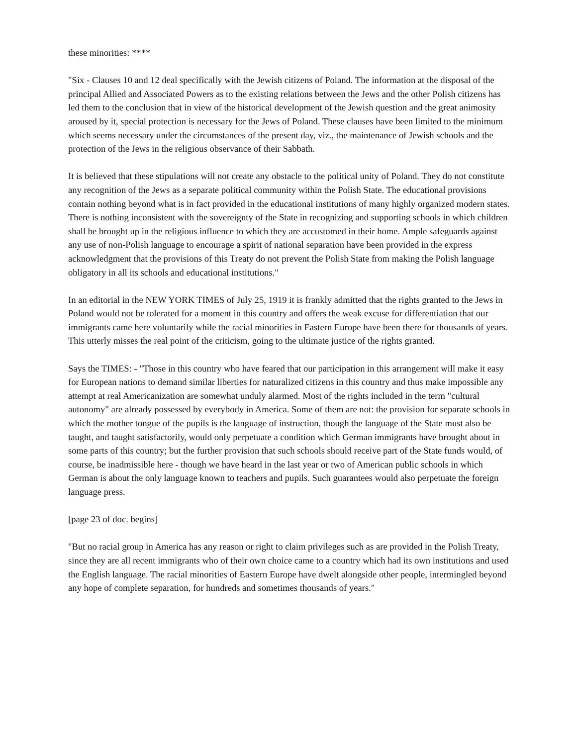these minorities: ****
"Six - Clauses 10 and 12 deal specifically with the Jewish citizens of Poland. The information at the disposal of the principal Allied and Associated Powers as to the existing relations between the Jews and the other Polish citizens has led them to the conclusion that in view of the historical development of the Jewish question and the great animosity aroused by it, special protection is necessary for the Jews of Poland. These clauses have been limited to the minimum which seems necessary under the circumstances of the present day, viz., the maintenance of Jewish schools and the protection of the Jews in the religious observance of their Sabbath.
It is believed that these stipulations will not create any obstacle to the political unity of Poland. They do not constitute any recognition of the Jews as a separate political community within the Polish State. The educational provisions contain nothing beyond what is in fact provided in the educational institutions of many highly organized modern states. There is nothing inconsistent with the sovereignty of the State in recognizing and supporting schools in which children shall be brought up in the religious influence to which they are accustomed in their home. Ample safeguards against any use of non-Polish language to encourage a spirit of national separation have been provided in the express acknowledgment that the provisions of this Treaty do not prevent the Polish State from making the Polish language obligatory in all its schools and educational institutions."
In an editorial in the NEW YORK TIMES of July 25, 1919 it is frankly admitted that the rights granted to the Jews in Poland would not be tolerated for a moment in this country and offers the weak excuse for differentiation that our immigrants came here voluntarily while the racial minorities in Eastern Europe have been there for thousands of years. This utterly misses the real point of the criticism, going to the ultimate justice of the rights granted.
Says the TIMES: - "Those in this country who have feared that our participation in this arrangement will make it easy for European nations to demand similar liberties for naturalized citizens in this country and thus make impossible any attempt at real Americanization are somewhat unduly alarmed. Most of the rights included in the term "cultural autonomy" are already possessed by everybody in America. Some of them are not: the provision for separate schools in which the mother tongue of the pupils is the language of instruction, though the language of the State must also be taught, and taught satisfactorily, would only perpetuate a condition which German immigrants have brought about in some parts of this country; but the further provision that such schools should receive part of the State funds would, of course, be inadmissible here - though we have heard in the last year or two of American public schools in which German is about the only language known to teachers and pupils. Such guarantees would also perpetuate the foreign language press.
[page 23 of doc. begins]
"But no racial group in America has any reason or right to claim privileges such as are provided in the Polish Treaty, since they are all recent immigrants who of their own choice came to a country which had its own institutions and used the English language. The racial minorities of Eastern Europe have dwelt alongside other people, intermingled beyond any hope of complete separation, for hundreds and sometimes thousands of years."